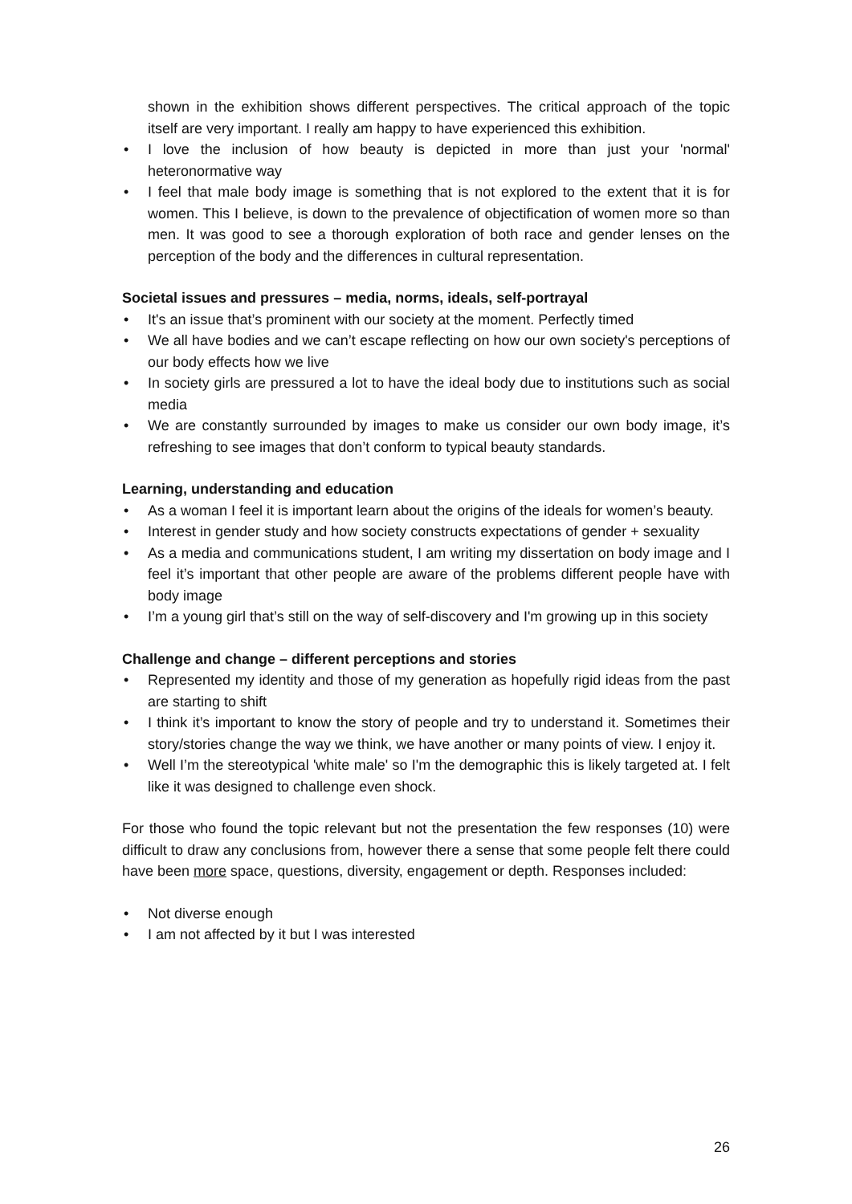shown in the exhibition shows different perspectives. The critical approach of the topic itself are very important. I really am happy to have experienced this exhibition.
• I love the inclusion of how beauty is depicted in more than just your 'normal' heteronormative way
• I feel that male body image is something that is not explored to the extent that it is for women. This I believe, is down to the prevalence of objectification of women more so than men. It was good to see a thorough exploration of both race and gender lenses on the perception of the body and the differences in cultural representation.
Societal issues and pressures – media, norms, ideals, self-portrayal
• It's an issue that’s prominent with our society at the moment. Perfectly timed
• We all have bodies and we can’t escape reflecting on how our own society's perceptions of our body effects how we live
• In society girls are pressured a lot to have the ideal body due to institutions such as social media
• We are constantly surrounded by images to make us consider our own body image, it’s refreshing to see images that don’t conform to typical beauty standards.
Learning, understanding and education
• As a woman I feel it is important learn about the origins of the ideals for women’s beauty.
• Interest in gender study and how society constructs expectations of gender + sexuality
• As a media and communications student, I am writing my dissertation on body image and I feel it’s important that other people are aware of the problems different people have with body image
• I’m a young girl that’s still on the way of self-discovery and I'm growing up in this society
Challenge and change – different perceptions and stories
• Represented my identity and those of my generation as hopefully rigid ideas from the past are starting to shift
• I think it’s important to know the story of people and try to understand it. Sometimes their story/stories change the way we think, we have another or many points of view. I enjoy it.
• Well I’m the stereotypical 'white male' so I'm the demographic this is likely targeted at. I felt like it was designed to challenge even shock.
For those who found the topic relevant but not the presentation the few responses (10) were difficult to draw any conclusions from, however there a sense that some people felt there could have been more space, questions, diversity, engagement or depth. Responses included:
• Not diverse enough
• I am not affected by it but I was interested
26